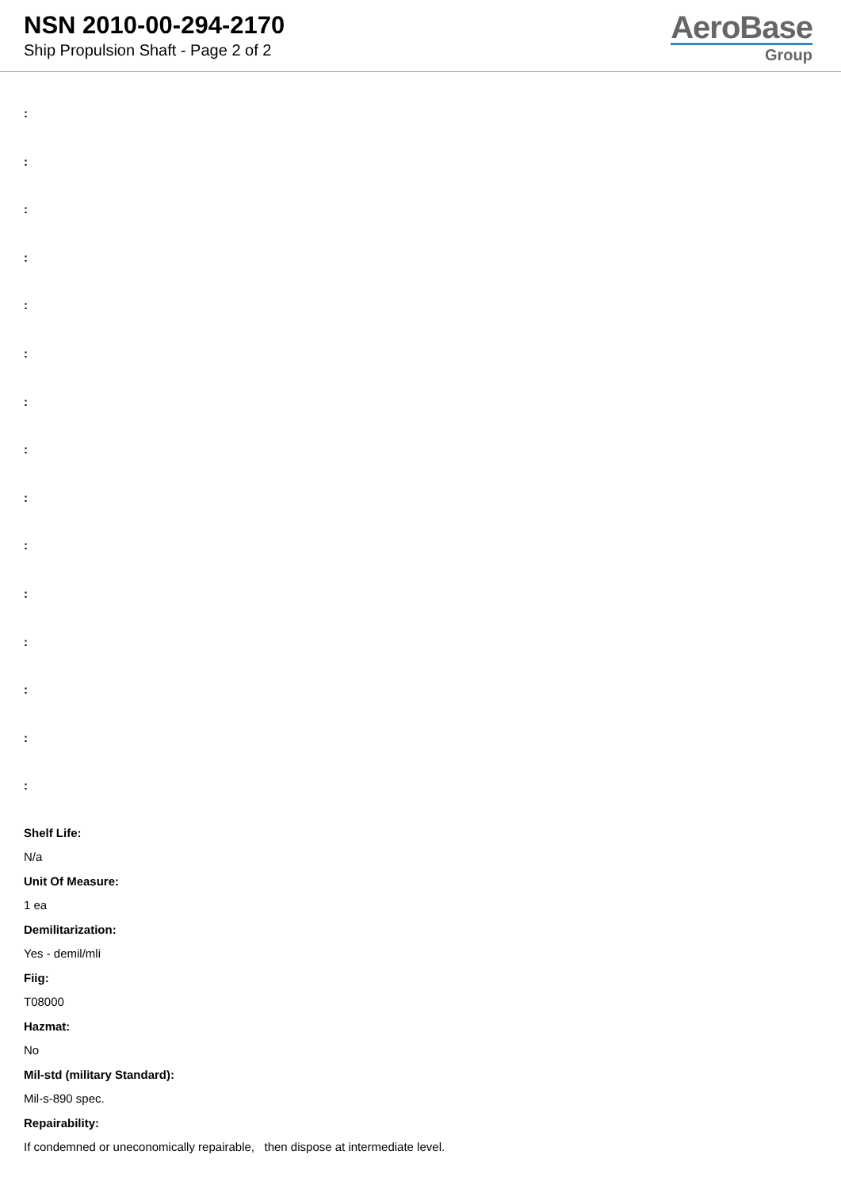NSN 2010-00-294-2170
Ship Propulsion Shaft - Page 2 of 2
AeroBase
Group
:
:
:
:
:
:
:
:
:
:
:
:
:
:
:
Shelf Life:
N/a
Unit Of Measure:
1 ea
Demilitarization:
Yes - demil/mli
Fiig:
T08000
Hazmat:
No
Mil-std (military Standard):
Mil-s-890 spec.
Repairability:
If condemned or uneconomically repairable, then dispose at intermediate level.